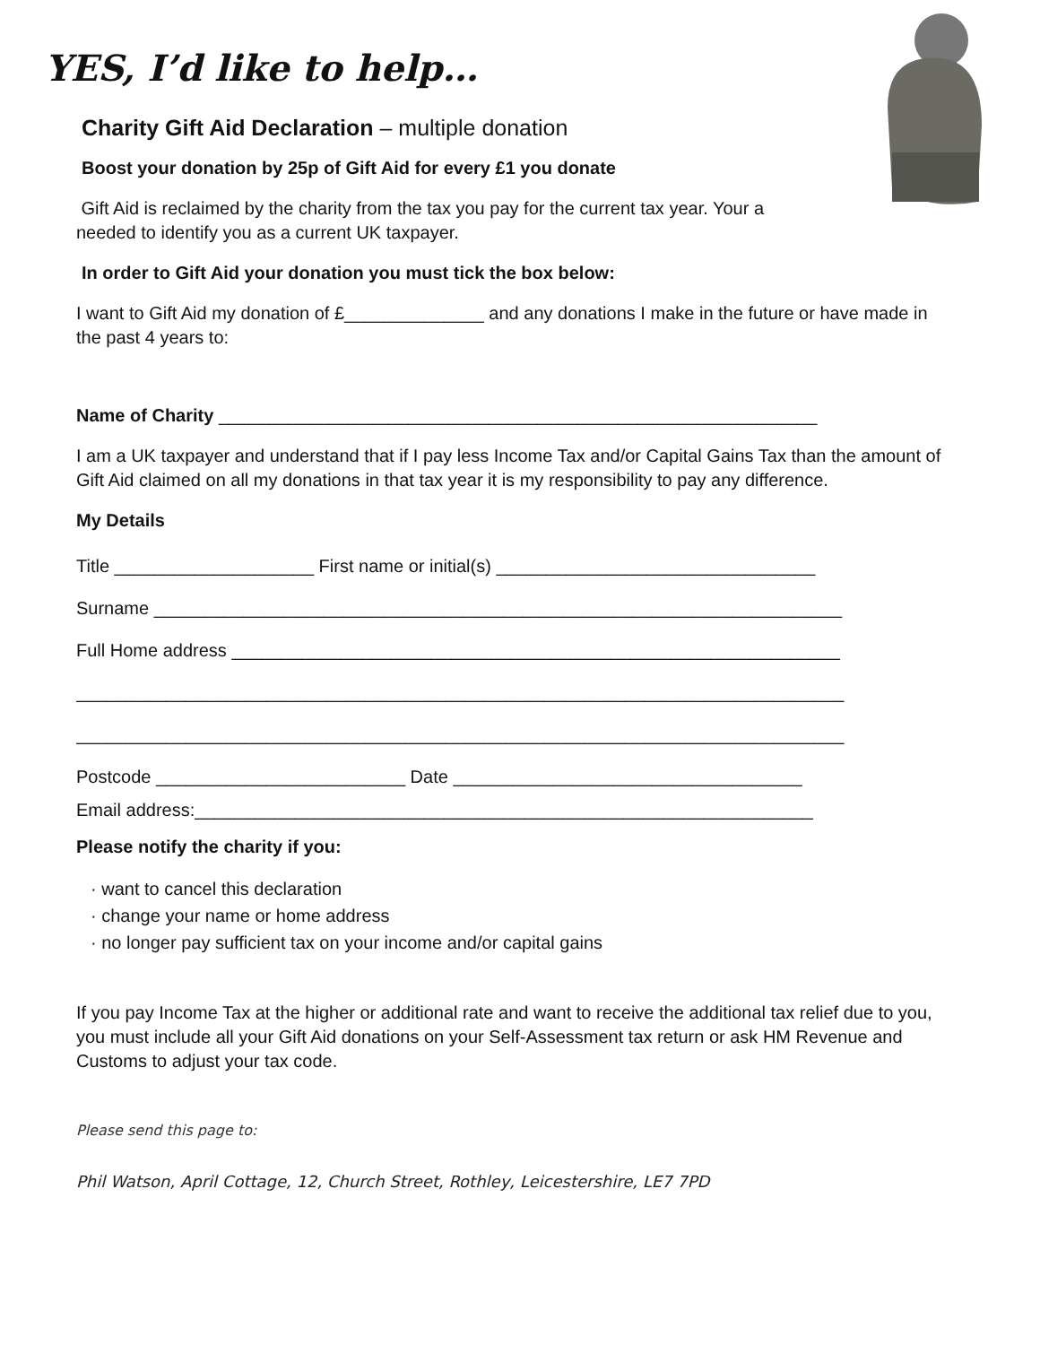YES, I’d like to help…
Charity Gift Aid Declaration – multiple donation
Boost your donation by 25p of Gift Aid for every £1 you donate
Gift Aid is reclaimed by the charity from the tax you pay for the current tax year. Your a
needed to identify you as a current UK taxpayer.
In order to Gift Aid your donation you must tick the box below:
I want to Gift Aid my donation of £______________ and any donations I make in the future or have made in the past 4 years to:
Name of Charity ____________________________________________________________
I am a UK taxpayer and understand that if I pay less Income Tax and/or Capital Gains Tax than the amount of Gift Aid claimed on all my donations in that tax year it is my responsibility to pay any difference.
My Details
Title ____________________ First name or initial(s) ________________________________
Surname _____________________________________________________________________
Full Home address _____________________________________________________________
_____________________________________________________________________________
_____________________________________________________________________________
Postcode _________________________ Date ___________________________________
Email address:______________________________________________________________
Please notify the charity if you:
· want to cancel this declaration
· change your name or home address
· no longer pay sufficient tax on your income and/or capital gains
If you pay Income Tax at the higher or additional rate and want to receive the additional tax relief due to you, you must include all your Gift Aid donations on your Self-Assessment tax return or ask HM Revenue and Customs to adjust your tax code.
Please send this page to:
Phil Watson, April Cottage, 12, Church Street, Rothley, Leicestershire, LE7 7PD